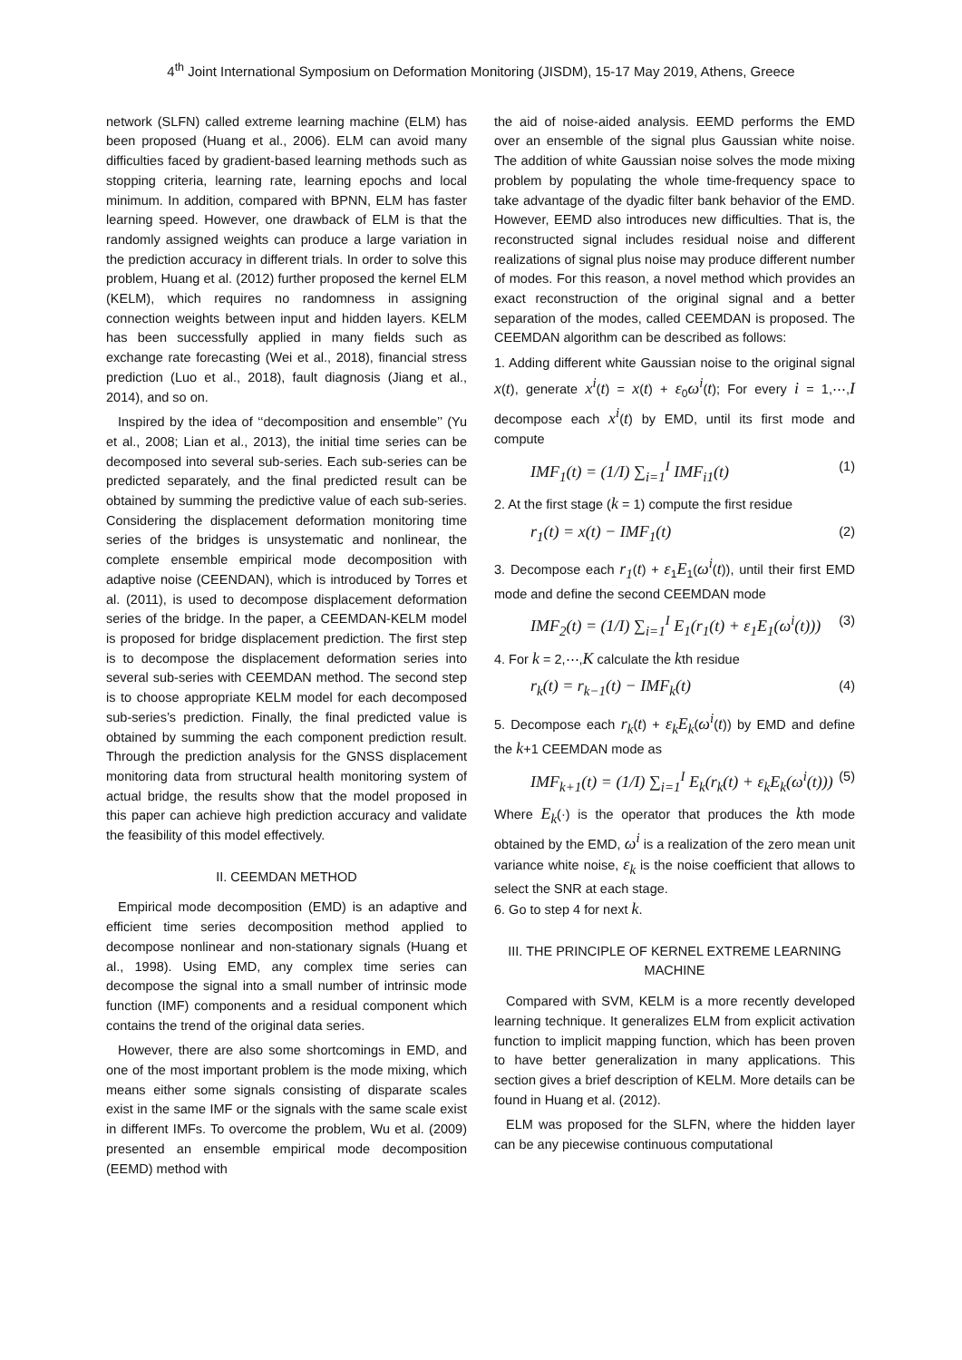4<sup>th</sup> Joint International Symposium on Deformation Monitoring (JISDM), 15-17 May 2019, Athens, Greece
network (SLFN) called extreme learning machine (ELM) has been proposed (Huang et al., 2006). ELM can avoid many difficulties faced by gradient-based learning methods such as stopping criteria, learning rate, learning epochs and local minimum. In addition, compared with BPNN, ELM has faster learning speed. However, one drawback of ELM is that the randomly assigned weights can produce a large variation in the prediction accuracy in different trials. In order to solve this problem, Huang et al. (2012) further proposed the kernel ELM (KELM), which requires no randomness in assigning connection weights between input and hidden layers. KELM has been successfully applied in many fields such as exchange rate forecasting (Wei et al., 2018), financial stress prediction (Luo et al., 2018), fault diagnosis (Jiang et al., 2014), and so on.
Inspired by the idea of ‘‘decomposition and ensemble’’ (Yu et al., 2008; Lian et al., 2013), the initial time series can be decomposed into several sub-series. Each sub-series can be predicted separately, and the final predicted result can be obtained by summing the predictive value of each sub-series. Considering the displacement deformation monitoring time series of the bridges is unsystematic and nonlinear, the complete ensemble empirical mode decomposition with adaptive noise (CEENDAN), which is introduced by Torres et al. (2011), is used to decompose displacement deformation series of the bridge. In the paper, a CEEMDAN-KELM model is proposed for bridge displacement prediction. The first step is to decompose the displacement deformation series into several sub-series with CEEMDAN method. The second step is to choose appropriate KELM model for each decomposed sub-series’s prediction. Finally, the final predicted value is obtained by summing the each component prediction result. Through the prediction analysis for the GNSS displacement monitoring data from structural health monitoring system of actual bridge, the results show that the model proposed in this paper can achieve high prediction accuracy and validate the feasibility of this model effectively.
II. CEEMDAN METHOD
Empirical mode decomposition (EMD) is an adaptive and efficient time series decomposition method applied to decompose nonlinear and non-stationary signals (Huang et al., 1998). Using EMD, any complex time series can decompose the signal into a small number of intrinsic mode function (IMF) components and a residual component which contains the trend of the original data series.
However, there are also some shortcomings in EMD, and one of the most important problem is the mode mixing, which means either some signals consisting of disparate scales exist in the same IMF or the signals with the same scale exist in different IMFs. To overcome the problem, Wu et al. (2009) presented an ensemble empirical mode decomposition (EEMD) method with
the aid of noise-aided analysis. EEMD performs the EMD over an ensemble of the signal plus Gaussian white noise. The addition of white Gaussian noise solves the mode mixing problem by populating the whole time-frequency space to take advantage of the dyadic filter bank behavior of the EMD. However, EEMD also introduces new difficulties. That is, the reconstructed signal includes residual noise and different realizations of signal plus noise may produce different number of modes. For this reason, a novel method which provides an exact reconstruction of the original signal and a better separation of the modes, called CEEMDAN is proposed. The CEEMDAN algorithm can be described as follows:
1. Adding different white Gaussian noise to the original signal x(t), generate x<sup>i</sup>(t) = x(t) + ε<sub>0</sub>ω<sup>i</sup>(t); For every i = 1,⋯,I decompose each x<sup>i</sup>(t) by EMD, until its first mode and compute
IMF<sub>1</sub>(t) = (1/I) ∑<sub>i=1</sub><sup>I</sup> IMF<sub>i1</sub>(t) (1)
2. At the first stage (k = 1) compute the first residue
r<sub>1</sub>(t) = x(t) − IMF<sub>1</sub>(t) (2)
3. Decompose each r<sub>1</sub>(t) + ε<sub>1</sub>E<sub>1</sub>(ω<sup>i</sup>(t)), until their first EMD mode and define the second CEEMDAN mode
IMF<sub>2</sub>(t) = (1/I) ∑<sub>i=1</sub><sup>I</sup> E<sub>1</sub>(r<sub>1</sub>(t) + ε<sub>1</sub>E<sub>1</sub>(ω<sup>i</sup>(t))) (3)
4. For k = 2,⋯,K calculate the kth residue
r<sub>k</sub>(t) = r<sub>k−1</sub>(t) − IMF<sub>k</sub>(t) (4)
5. Decompose each r<sub>k</sub>(t) + ε<sub>k</sub>E<sub>k</sub>(ω<sup>i</sup>(t)) by EMD and define the k+1 CEEMDAN mode as
IMF<sub>k+1</sub>(t) = (1/I) ∑<sub>i=1</sub><sup>I</sup> E<sub>k</sub>(r<sub>k</sub>(t) + ε<sub>k</sub>E<sub>k</sub>(ω<sup>i</sup>(t))) (5)
Where E<sub>k</sub>(·) is the operator that produces the kth mode obtained by the EMD, ω<sup>i</sup> is a realization of the zero mean unit variance white noise, ε<sub>k</sub> is the noise coefficient that allows to select the SNR at each stage.
6. Go to step 4 for next k.
III. THE PRINCIPLE OF KERNEL EXTREME LEARNING MACHINE
Compared with SVM, KELM is a more recently developed learning technique. It generalizes ELM from explicit activation function to implicit mapping function, which has been proven to have better generalization in many applications. This section gives a brief description of KELM. More details can be found in Huang et al. (2012).
ELM was proposed for the SLFN, where the hidden layer can be any piecewise continuous computational